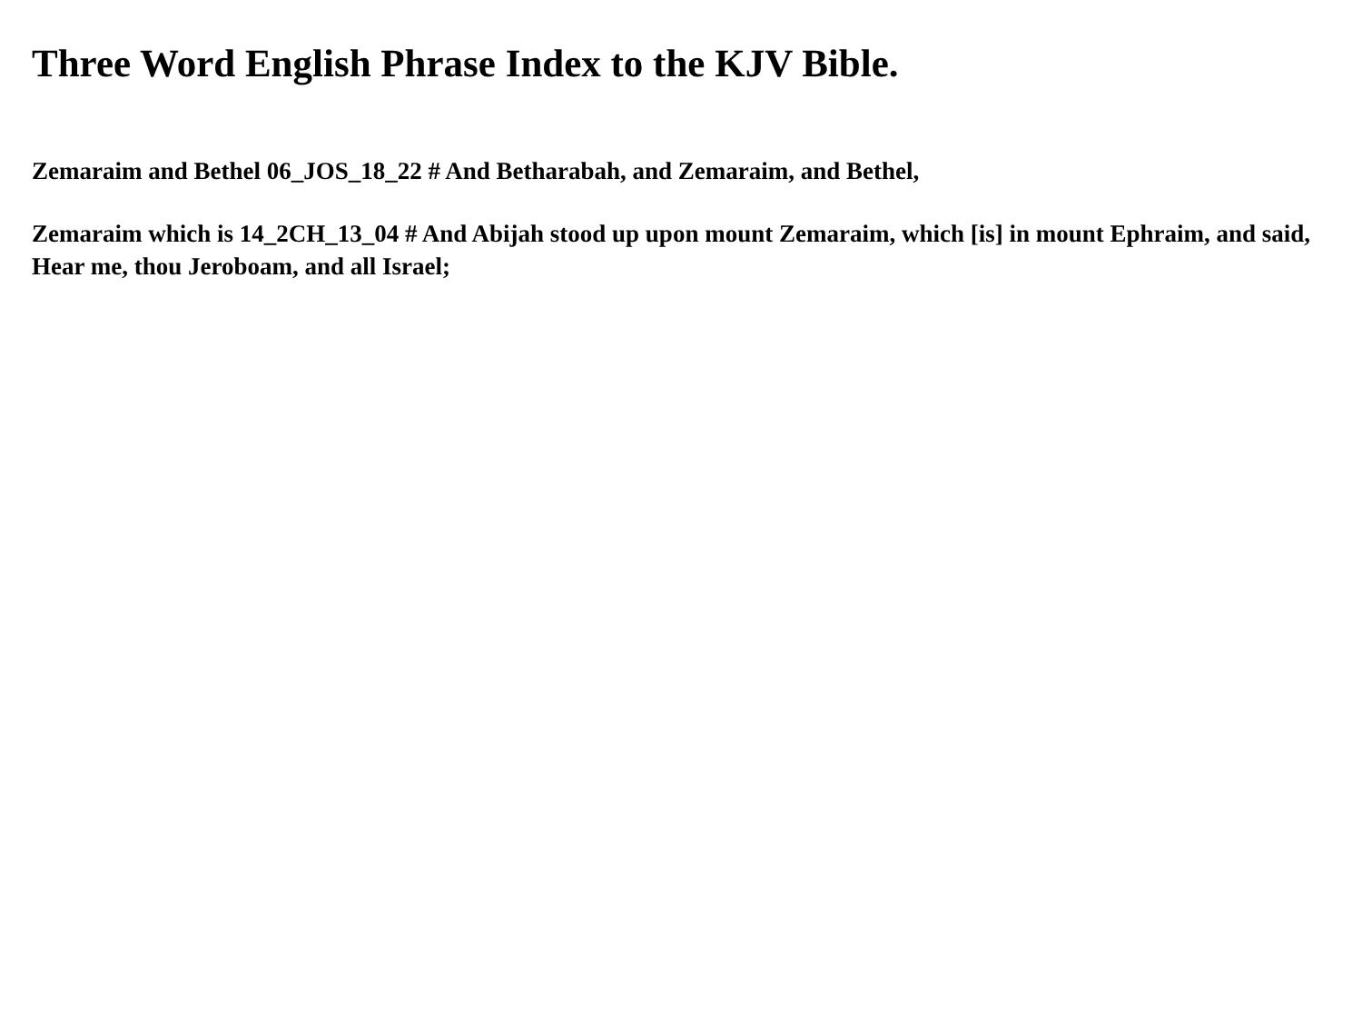Three Word English Phrase Index to the KJV Bible.
Zemaraim and Bethel 06_JOS_18_22 # And Betharabah, and Zemaraim, and Bethel,
Zemaraim which is 14_2CH_13_04 # And Abijah stood up upon mount Zemaraim, which [is] in mount Ephraim, and said, Hear me, thou Jeroboam, and all Israel;